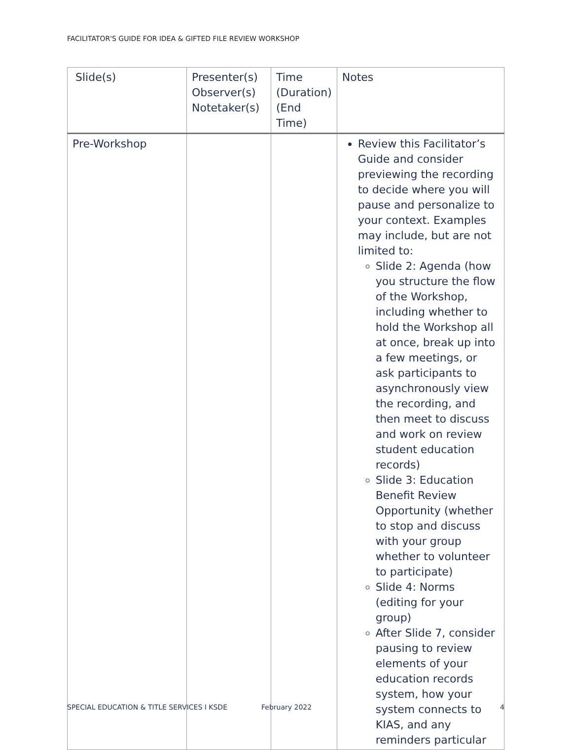FACILITATOR'S GUIDE FOR IDEA & GIFTED FILE REVIEW WORKSHOP
| Slide(s) | Presenter(s) Observer(s) Notetaker(s) | Time (Duration) (End Time) | Notes |
| --- | --- | --- | --- |
| Pre-Workshop | | | Review this Facilitator’s Guide and consider previewing the recording to decide where you will pause and personalize to your context. Examples may include, but are not limited to: Slide 2: Agenda (how you structure the flow of the Workshop, including whether to hold the Workshop all at once, break up into a few meetings, or ask participants to asynchronously view the recording, and then meet to discuss and work on review student education records) Slide 3: Education Benefit Review Opportunity (whether to stop and discuss with your group whether to volunteer to participate) Slide 4: Norms (editing for your group) After Slide 7, consider pausing to review elements of your education records system, how your system connects to KIAS, and any reminders particular |
SPECIAL EDUCATION & TITLE SERVICES I KSDE February 2022 4